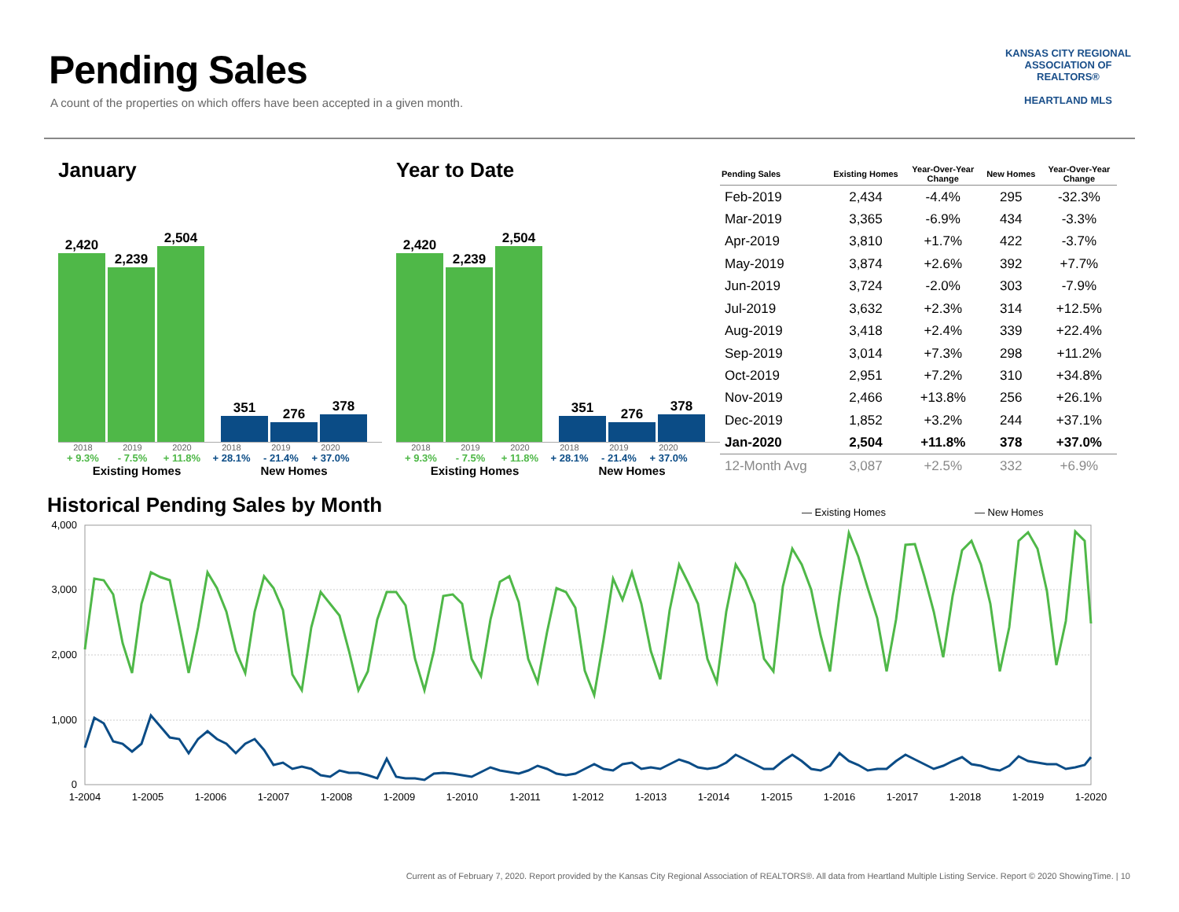Pending Sales
A count of the properties on which offers have been accepted in a given month.
KANSAS CITY REGIONAL
ASSOCIATION OF REALTORS®
HEARTLAND MLS
January
2,420
2,239
2,504
351
276
378
2018 2019 2020 2018 2019 2020
+ 9.3% - 7.5% + 11.8% + 28.1% - 21.4% + 37.0%
Existing Homes New Homes
Year to Date
2,420
2,239
2,504
351
276
378
2018 2019 2020 2018 2019 2020
+ 9.3% - 7.5% + 11.8% + 28.1% - 21.4% + 37.0%
Existing Homes New Homes
| Pending Sales | Existing Homes | Year-Over-Year Change | New Homes | Year-Over-Year Change |
| --- | --- | --- | --- | --- |
| Feb-2019 | 2,434 | -4.4% | 295 | -32.3% |
| Mar-2019 | 3,365 | -6.9% | 434 | -3.3% |
| Apr-2019 | 3,810 | +1.7% | 422 | -3.7% |
| May-2019 | 3,874 | +2.6% | 392 | +7.7% |
| Jun-2019 | 3,724 | -2.0% | 303 | -7.9% |
| Jul-2019 | 3,632 | +2.3% | 314 | +12.5% |
| Aug-2019 | 3,418 | +2.4% | 339 | +22.4% |
| Sep-2019 | 3,014 | +7.3% | 298 | +11.2% |
| Oct-2019 | 2,951 | +7.2% | 310 | +34.8% |
| Nov-2019 | 2,466 | +13.8% | 256 | +26.1% |
| Dec-2019 | 1,852 | +3.2% | 244 | +37.1% |
| Jan-2020 | 2,504 | +11.8% | 378 | +37.0% |
| 12-Month Avg | 3,087 | +2.5% | 332 | +6.9% |
Historical Pending Sales by Month
— Existing Homes
— New Homes
4,000
3,000
2,000
1,000
0
1-2004
1-2005
1-2006
1-2007
1-2008
1-2009
1-2010
1-2011
1-2012
1-2013
1-2014
1-2015
1-2016
1-2017
1-2018
1-2019
1-2020
Current as of February 7, 2020. Report provided by the Kansas City Regional Association of REALTORS®. All data from Heartland Multiple Listing Service. Report © 2020 ShowingTime. | 10